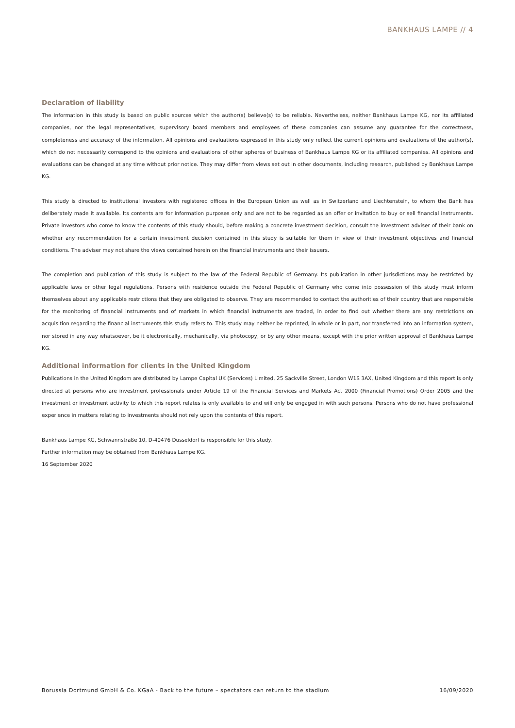BANKHAUS LAMPE // 4
Declaration of liability
The information in this study is based on public sources which the author(s) believe(s) to be reliable. Nevertheless, neither Bankhaus Lampe KG, nor its affiliated companies, nor the legal representatives, supervisory board members and employees of these companies can assume any guarantee for the correctness, completeness and accuracy of the information. All opinions and evaluations expressed in this study only reflect the current opinions and evaluations of the author(s), which do not necessarily correspond to the opinions and evaluations of other spheres of business of Bankhaus Lampe KG or its affiliated companies. All opinions and evaluations can be changed at any time without prior notice. They may differ from views set out in other documents, including research, published by Bankhaus Lampe KG.
This study is directed to institutional investors with registered offices in the European Union as well as in Switzerland and Liechtenstein, to whom the Bank has deliberately made it available. Its contents are for information purposes only and are not to be regarded as an offer or invitation to buy or sell financial instruments. Private investors who come to know the contents of this study should, before making a concrete investment decision, consult the investment adviser of their bank on whether any recommendation for a certain investment decision contained in this study is suitable for them in view of their investment objectives and financial conditions. The adviser may not share the views contained herein on the financial instruments and their issuers.
The completion and publication of this study is subject to the law of the Federal Republic of Germany. Its publication in other jurisdictions may be restricted by applicable laws or other legal regulations. Persons with residence outside the Federal Republic of Germany who come into possession of this study must inform themselves about any applicable restrictions that they are obligated to observe. They are recommended to contact the authorities of their country that are responsible for the monitoring of financial instruments and of markets in which financial instruments are traded, in order to find out whether there are any restrictions on acquisition regarding the financial instruments this study refers to. This study may neither be reprinted, in whole or in part, nor transferred into an information system, nor stored in any way whatsoever, be it electronically, mechanically, via photocopy, or by any other means, except with the prior written approval of Bankhaus Lampe KG.
Additional information for clients in the United Kingdom
Publications in the United Kingdom are distributed by Lampe Capital UK (Services) Limited, 25 Sackville Street, London W1S 3AX, United Kingdom and this report is only directed at persons who are investment professionals under Article 19 of the Financial Services and Markets Act 2000 (Financial Promotions) Order 2005 and the investment or investment activity to which this report relates is only available to and will only be engaged in with such persons. Persons who do not have professional experience in matters relating to investments should not rely upon the contents of this report.
Bankhaus Lampe KG, Schwannstraße 10, D-40476 Düsseldorf is responsible for this study.
Further information may be obtained from Bankhaus Lampe KG.
16 September 2020
Borussia Dortmund GmbH & Co. KGaA - Back to the future – spectators can return to the stadium 16/09/2020